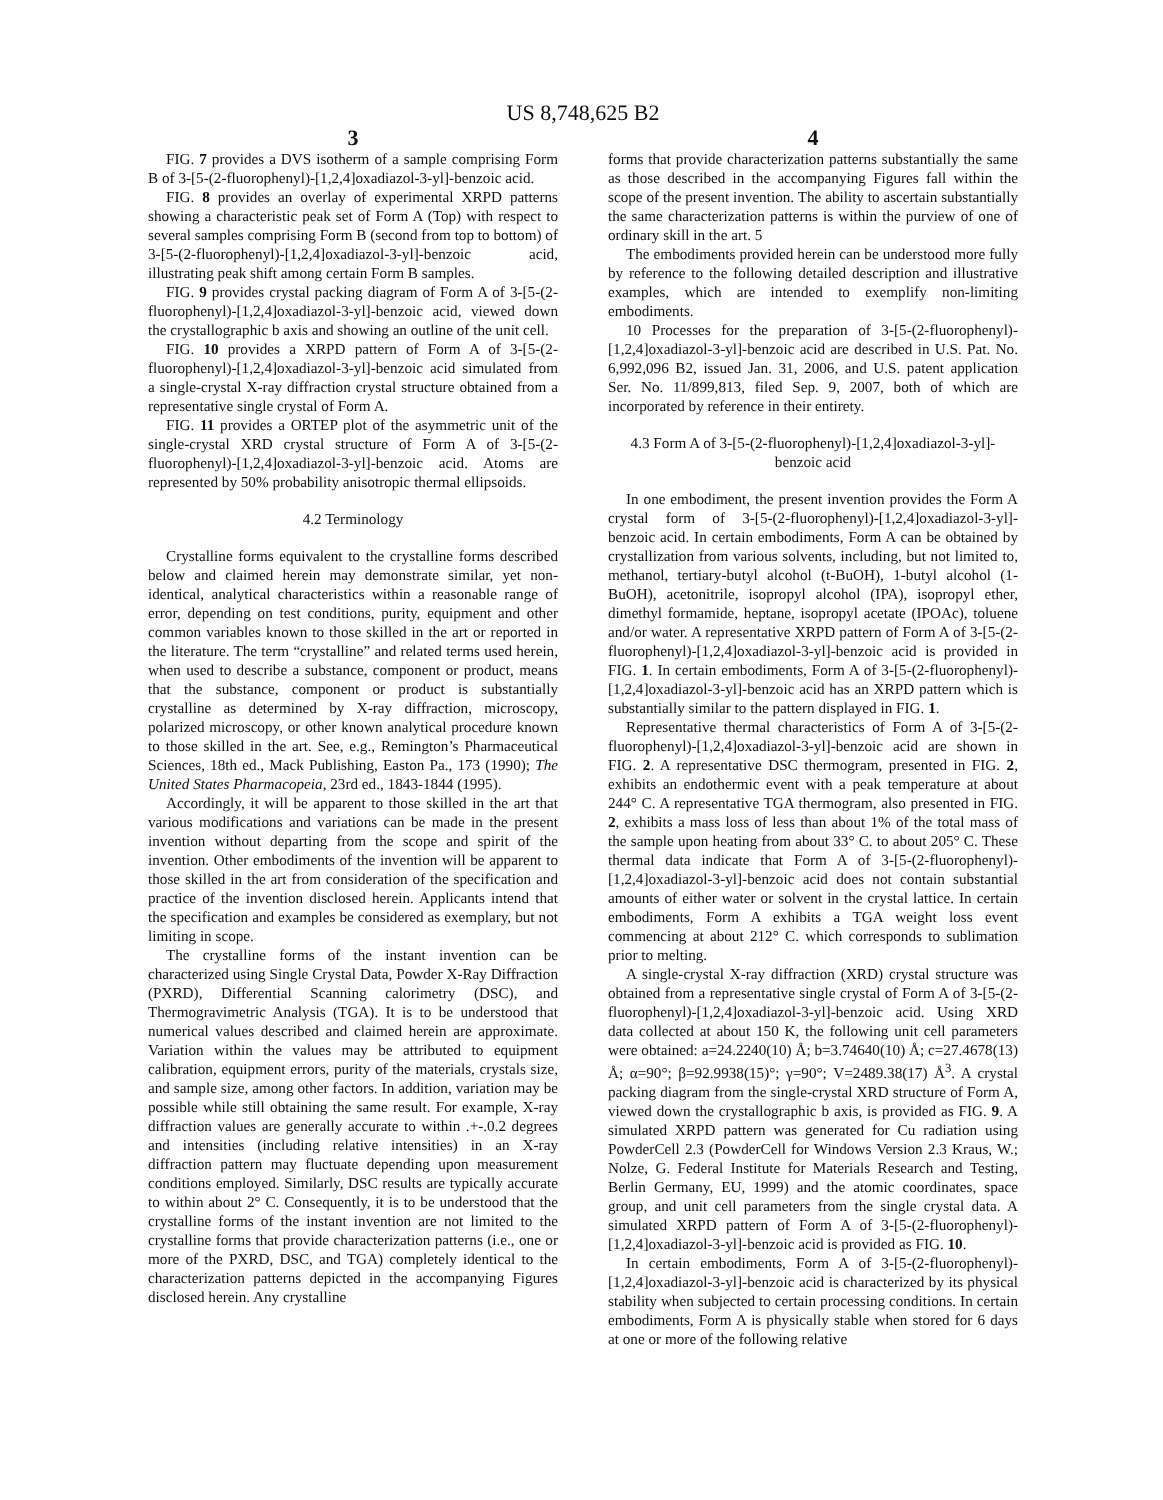US 8,748,625 B2
3
FIG. 7 provides a DVS isotherm of a sample comprising Form B of 3-[5-(2-fluorophenyl)-[1,2,4]oxadiazol-3-yl]-benzoic acid.
FIG. 8 provides an overlay of experimental XRPD patterns showing a characteristic peak set of Form A (Top) with respect to several samples comprising Form B (second from top to bottom) of 3-[5-(2-fluorophenyl)-[1,2,4]oxadiazol-3-yl]-benzoic acid, illustrating peak shift among certain Form B samples.
FIG. 9 provides crystal packing diagram of Form A of 3-[5-(2-fluorophenyl)-[1,2,4]oxadiazol-3-yl]-benzoic acid, viewed down the crystallographic b axis and showing an outline of the unit cell.
FIG. 10 provides a XRPD pattern of Form A of 3-[5-(2-fluorophenyl)-[1,2,4]oxadiazol-3-yl]-benzoic acid simulated from a single-crystal X-ray diffraction crystal structure obtained from a representative single crystal of Form A.
FIG. 11 provides a ORTEP plot of the asymmetric unit of the single-crystal XRD crystal structure of Form A of 3-[5-(2-fluorophenyl)-[1,2,4]oxadiazol-3-yl]-benzoic acid. Atoms are represented by 50% probability anisotropic thermal ellipsoids.
4.2 Terminology
Crystalline forms equivalent to the crystalline forms described below and claimed herein may demonstrate similar, yet non-identical, analytical characteristics within a reasonable range of error, depending on test conditions, purity, equipment and other common variables known to those skilled in the art or reported in the literature. The term “crystalline” and related terms used herein, when used to describe a substance, component or product, means that the substance, component or product is substantially crystalline as determined by X-ray diffraction, microscopy, polarized microscopy, or other known analytical procedure known to those skilled in the art. See, e.g., Remington’s Pharmaceutical Sciences, 18th ed., Mack Publishing, Easton Pa., 173 (1990); The United States Pharmacopeia, 23rd ed., 1843-1844 (1995).
Accordingly, it will be apparent to those skilled in the art that various modifications and variations can be made in the present invention without departing from the scope and spirit of the invention. Other embodiments of the invention will be apparent to those skilled in the art from consideration of the specification and practice of the invention disclosed herein. Applicants intend that the specification and examples be considered as exemplary, but not limiting in scope.
The crystalline forms of the instant invention can be characterized using Single Crystal Data, Powder X-Ray Diffraction (PXRD), Differential Scanning calorimetry (DSC), and Thermogravimetric Analysis (TGA). It is to be understood that numerical values described and claimed herein are approximate. Variation within the values may be attributed to equipment calibration, equipment errors, purity of the materials, crystals size, and sample size, among other factors. In addition, variation may be possible while still obtaining the same result. For example, X-ray diffraction values are generally accurate to within .+-.0.2 degrees and intensities (including relative intensities) in an X-ray diffraction pattern may fluctuate depending upon measurement conditions employed. Similarly, DSC results are typically accurate to within about 2° C. Consequently, it is to be understood that the crystalline forms of the instant invention are not limited to the crystalline forms that provide characterization patterns (i.e., one or more of the PXRD, DSC, and TGA) completely identical to the characterization patterns depicted in the accompanying Figures disclosed herein. Any crystalline
4
forms that provide characterization patterns substantially the same as those described in the accompanying Figures fall within the scope of the present invention. The ability to ascertain substantially the same characterization patterns is within the purview of one of ordinary skill in the art. 5
The embodiments provided herein can be understood more fully by reference to the following detailed description and illustrative examples, which are intended to exemplify non-limiting embodiments.
10 Processes for the preparation of 3-[5-(2-fluorophenyl)-[1,2,4]oxadiazol-3-yl]-benzoic acid are described in U.S. Pat. No. 6,992,096 B2, issued Jan. 31, 2006, and U.S. patent application Ser. No. 11/899,813, filed Sep. 9, 2007, both of which are incorporated by reference in their entirety.
4.3 Form A of 3-[5-(2-fluorophenyl)-[1,2,4]oxadiazol-3-yl]-benzoic acid
In one embodiment, the present invention provides the Form A crystal form of 3-[5-(2-fluorophenyl)-[1,2,4]oxadiazol-3-yl]-benzoic acid. In certain embodiments, Form A can be obtained by crystallization from various solvents, including, but not limited to, methanol, tertiary-butyl alcohol (t-BuOH), 1-butyl alcohol (1-BuOH), acetonitrile, isopropyl alcohol (IPA), isopropyl ether, dimethyl formamide, heptane, isopropyl acetate (IPOAc), toluene and/or water. A representative XRPD pattern of Form A of 3-[5-(2-fluorophenyl)-[1,2,4]oxadiazol-3-yl]-benzoic acid is provided in FIG. 1. In certain embodiments, Form A of 3-[5-(2-fluorophenyl)-[1,2,4]oxadiazol-3-yl]-benzoic acid has an XRPD pattern which is substantially similar to the pattern displayed in FIG. 1.
Representative thermal characteristics of Form A of 3-[5-(2-fluorophenyl)-[1,2,4]oxadiazol-3-yl]-benzoic acid are shown in FIG. 2. A representative DSC thermogram, presented in FIG. 2, exhibits an endothermic event with a peak temperature at about 244° C. A representative TGA thermogram, also presented in FIG. 2, exhibits a mass loss of less than about 1% of the total mass of the sample upon heating from about 33° C. to about 205° C. These thermal data indicate that Form A of 3-[5-(2-fluorophenyl)-[1,2,4]oxadiazol-3-yl]-benzoic acid does not contain substantial amounts of either water or solvent in the crystal lattice. In certain embodiments, Form A exhibits a TGA weight loss event commencing at about 212° C. which corresponds to sublimation prior to melting.
A single-crystal X-ray diffraction (XRD) crystal structure was obtained from a representative single crystal of Form A of 3-[5-(2-fluorophenyl)-[1,2,4]oxadiazol-3-yl]-benzoic acid. Using XRD data collected at about 150 K, the following unit cell parameters were obtained: a=24.2240(10) Å; b=3.74640(10) Å; c=27.4678(13) Å; α=90°; β=92.9938(15)°; γ=90°; V=2489.38(17) Å<sup>3</sup>. A crystal packing diagram from the single-crystal XRD structure of Form A, viewed down the crystallographic b axis, is provided as FIG. 9. A simulated XRPD pattern was generated for Cu radiation using PowderCell 2.3 (PowderCell for Windows Version 2.3 Kraus, W.; Nolze, G. Federal Institute for Materials Research and Testing, Berlin Germany, EU, 1999) and the atomic coordinates, space group, and unit cell parameters from the single crystal data. A simulated XRPD pattern of Form A of 3-[5-(2-fluorophenyl)-[1,2,4]oxadiazol-3-yl]-benzoic acid is provided as FIG. 10.
In certain embodiments, Form A of 3-[5-(2-fluorophenyl)-[1,2,4]oxadiazol-3-yl]-benzoic acid is characterized by its physical stability when subjected to certain processing conditions. In certain embodiments, Form A is physically stable when stored for 6 days at one or more of the following relative